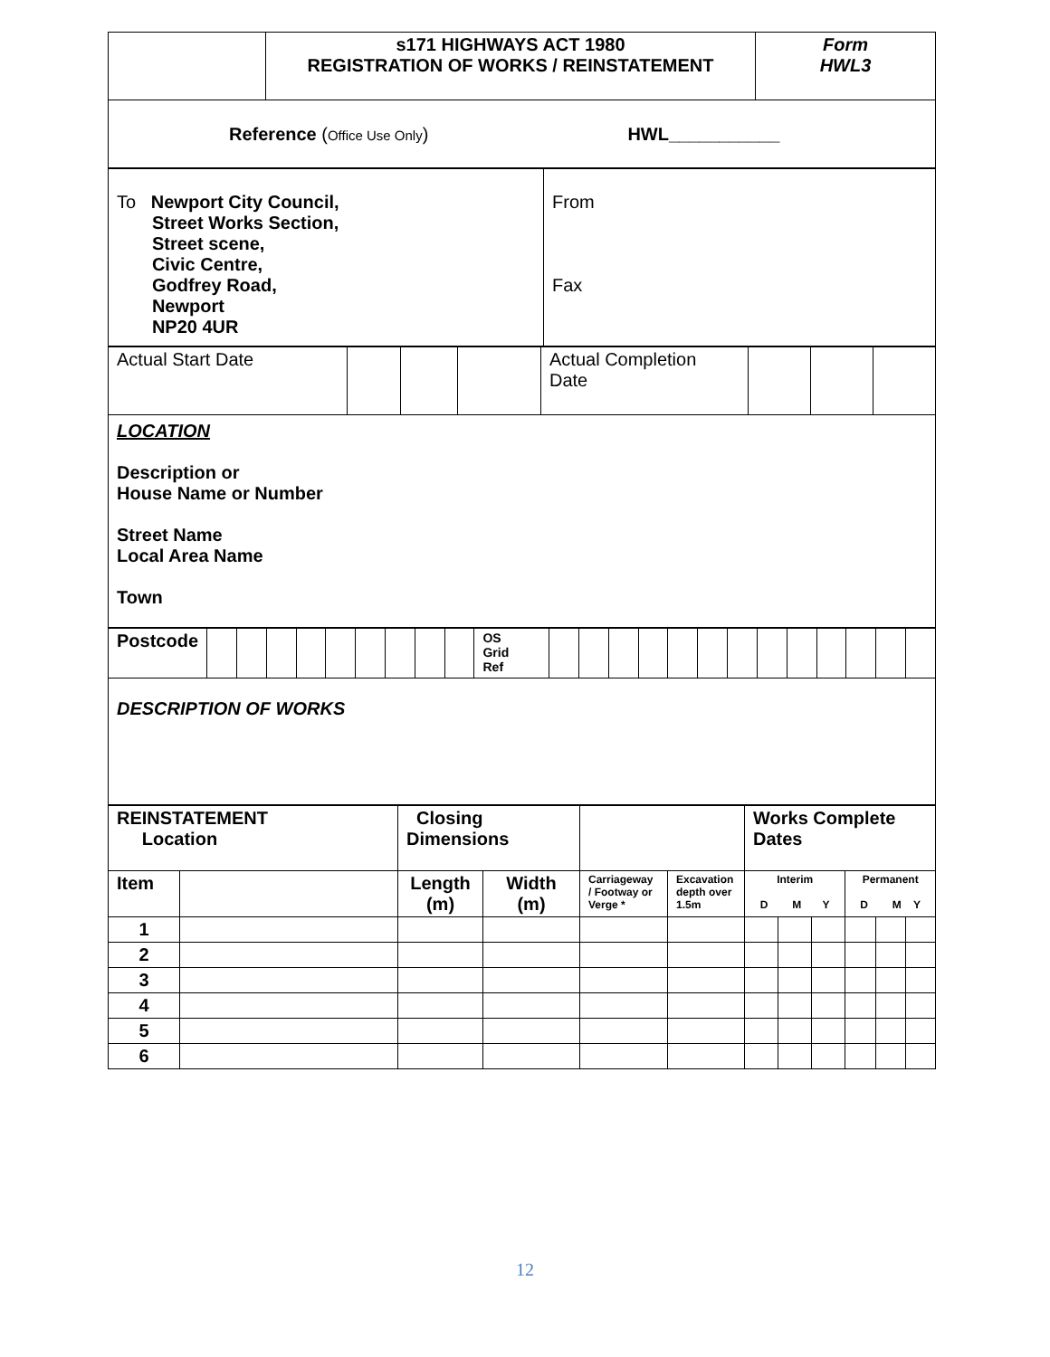| | s171 HIGHWAYS ACT 1980 REGISTRATION OF WORKS / REINSTATEMENT | Form HWL3 |
| Reference ( Office Use Only ) HWL___________ | | |
| To Newport City Council, Street Works Section, Street scene, Civic Centre, Godfrey Road, Newport NP20 4UR | From Fax |
| Actual Start Date | | | | Actual Completion Date | | | |
| LOCATION Description or House Name or Number Street Name Local Area Name Town | | | | | | | |
| Postcode | | | | | | | | | | OS Grid Ref | | | | | | | | | | | | | |
| DESCRIPTION OF WORKS | | | | | | | | | | | | | | | | | | | | | | | |
| REINSTATEMENT Location | | Closing Dimensions | | | | Works Complete Dates | | | | | |
| Item | | Length (m) | Width (m) | Carriageway / Footway or Verge * | Excavation depth over 1.5m | Interim D M Y | | | Permanent D M Y | | |
| 1 | | | | | | | | | | | |
| 2 | | | | | | | | | | | |
| 3 | | | | | | | | | | | |
| 4 | | | | | | | | | | | |
| 5 | | | | | | | | | | | |
| 6 | | | | | | | | | | | |
12